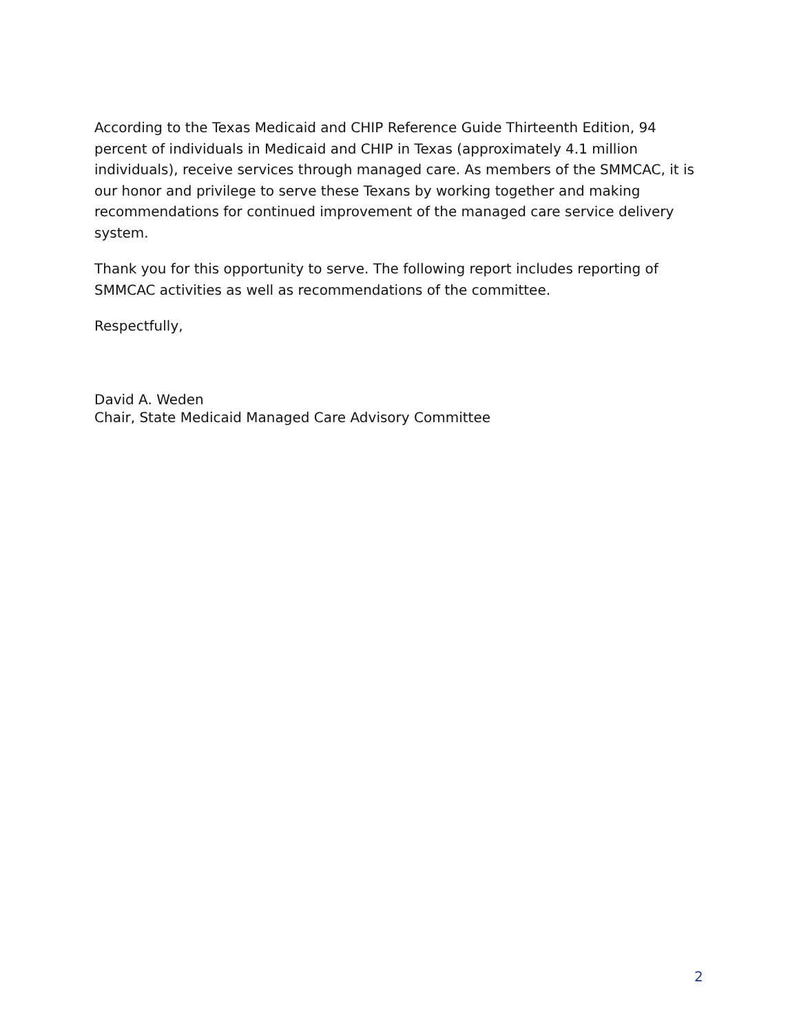According to the Texas Medicaid and CHIP Reference Guide Thirteenth Edition, 94 percent of individuals in Medicaid and CHIP in Texas (approximately 4.1 million individuals), receive services through managed care. As members of the SMMCAC, it is our honor and privilege to serve these Texans by working together and making recommendations for continued improvement of the managed care service delivery system.
Thank you for this opportunity to serve. The following report includes reporting of SMMCAC activities as well as recommendations of the committee.
Respectfully,
David A. Weden
Chair, State Medicaid Managed Care Advisory Committee
2